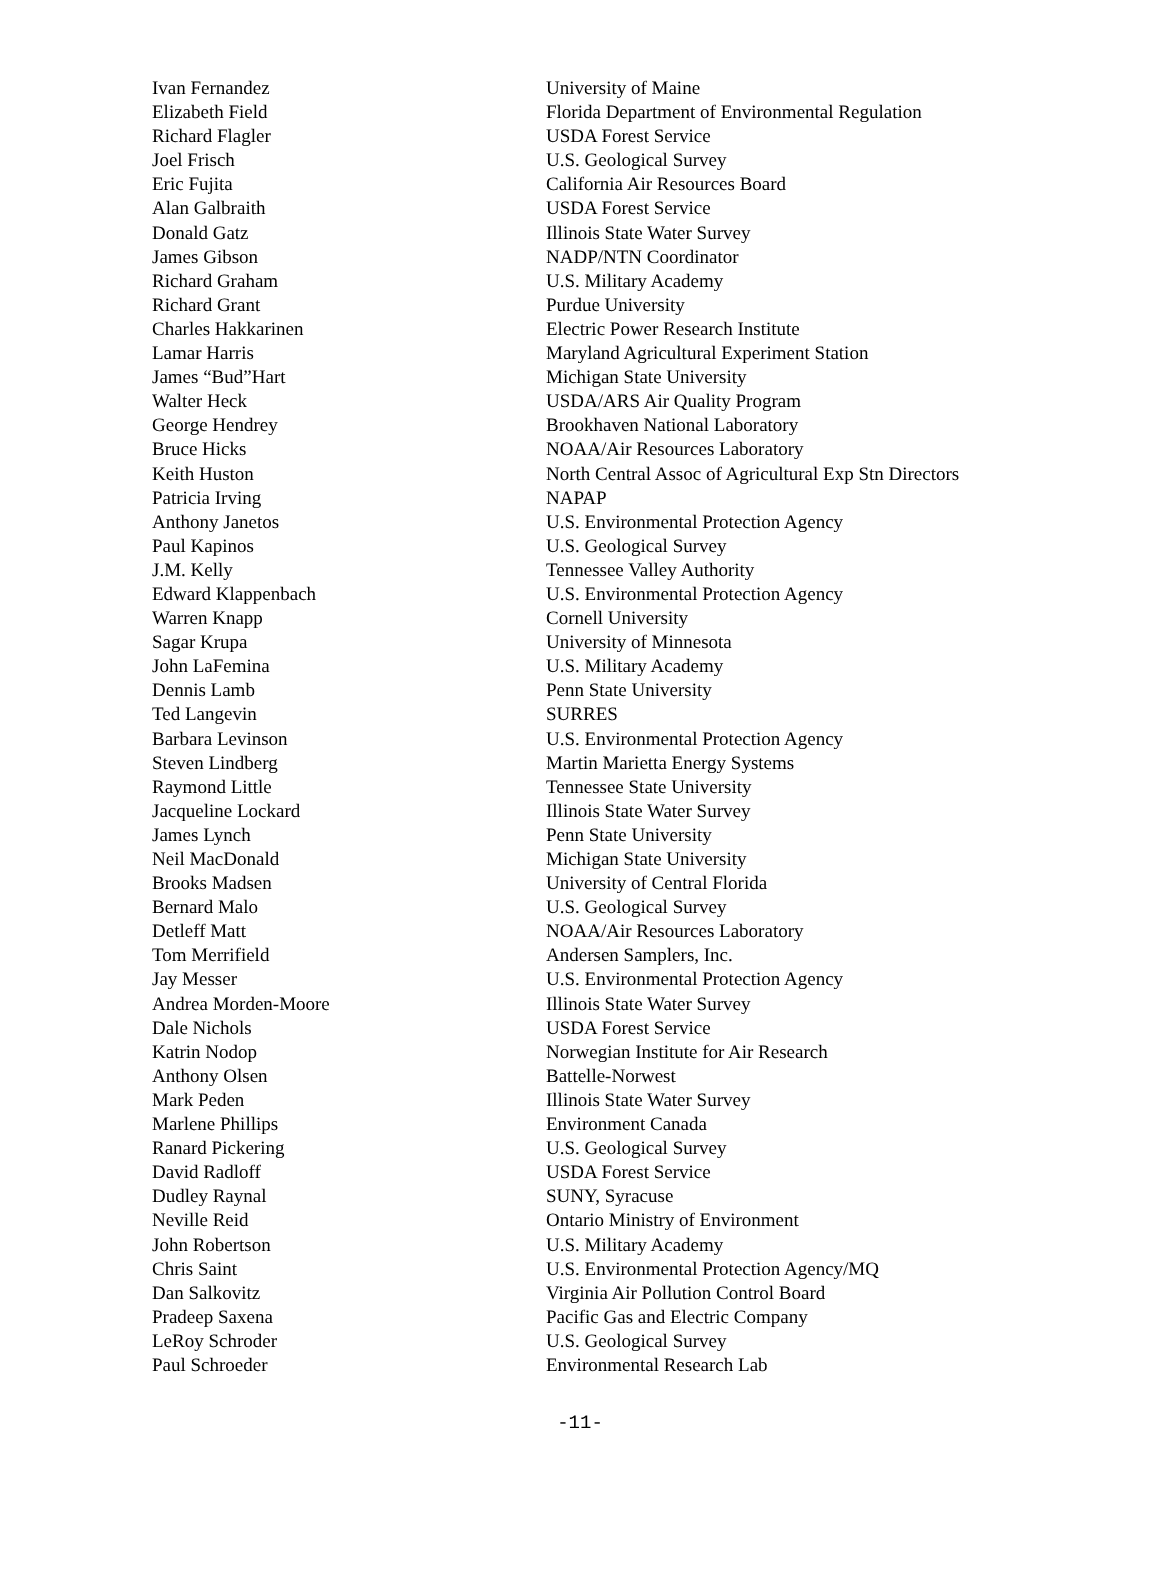| Ivan Fernandez | University of Maine |
| Elizabeth Field | Florida Department of Environmental Regulation |
| Richard Flagler | USDA Forest Service |
| Joel Frisch | U.S. Geological Survey |
| Eric Fujita | California Air Resources Board |
| Alan Galbraith | USDA Forest Service |
| Donald Gatz | Illinois State Water Survey |
| James Gibson | NADP/NTN Coordinator |
| Richard Graham | U.S. Military Academy |
| Richard Grant | Purdue University |
| Charles Hakkarinen | Electric Power Research Institute |
| Lamar Harris | Maryland Agricultural Experiment Station |
| James “Bud”Hart | Michigan State University |
| Walter Heck | USDA/ARS Air Quality Program |
| George Hendrey | Brookhaven National Laboratory |
| Bruce Hicks | NOAA/Air Resources Laboratory |
| Keith Huston | North Central Assoc of Agricultural Exp Stn Directors |
| Patricia Irving | NAPAP |
| Anthony Janetos | U.S. Environmental Protection Agency |
| Paul Kapinos | U.S. Geological Survey |
| J.M. Kelly | Tennessee Valley Authority |
| Edward Klappenbach | U.S. Environmental Protection Agency |
| Warren Knapp | Cornell University |
| Sagar Krupa | University of Minnesota |
| John LaFemina | U.S. Military Academy |
| Dennis Lamb | Penn State University |
| Ted Langevin | SURRES |
| Barbara Levinson | U.S. Environmental Protection Agency |
| Steven Lindberg | Martin Marietta Energy Systems |
| Raymond Little | Tennessee State University |
| Jacqueline Lockard | Illinois State Water Survey |
| James Lynch | Penn State University |
| Neil MacDonald | Michigan State University |
| Brooks Madsen | University of Central Florida |
| Bernard Malo | U.S. Geological Survey |
| Detleff Matt | NOAA/Air Resources Laboratory |
| Tom Merrifield | Andersen Samplers, Inc. |
| Jay Messer | U.S. Environmental Protection Agency |
| Andrea Morden-Moore | Illinois State Water Survey |
| Dale Nichols | USDA Forest Service |
| Katrin Nodop | Norwegian Institute for Air Research |
| Anthony Olsen | Battelle-Norwest |
| Mark Peden | Illinois State Water Survey |
| Marlene Phillips | Environment Canada |
| Ranard Pickering | U.S. Geological Survey |
| David Radloff | USDA Forest Service |
| Dudley Raynal | SUNY, Syracuse |
| Neville Reid | Ontario Ministry of Environment |
| John Robertson | U.S. Military Academy |
| Chris Saint | U.S. Environmental Protection Agency/MQ |
| Dan Salkovitz | Virginia Air Pollution Control Board |
| Pradeep Saxena | Pacific Gas and Electric Company |
| LeRoy Schroder | U.S. Geological Survey |
| Paul Schroeder | Environmental Research Lab |
-11-